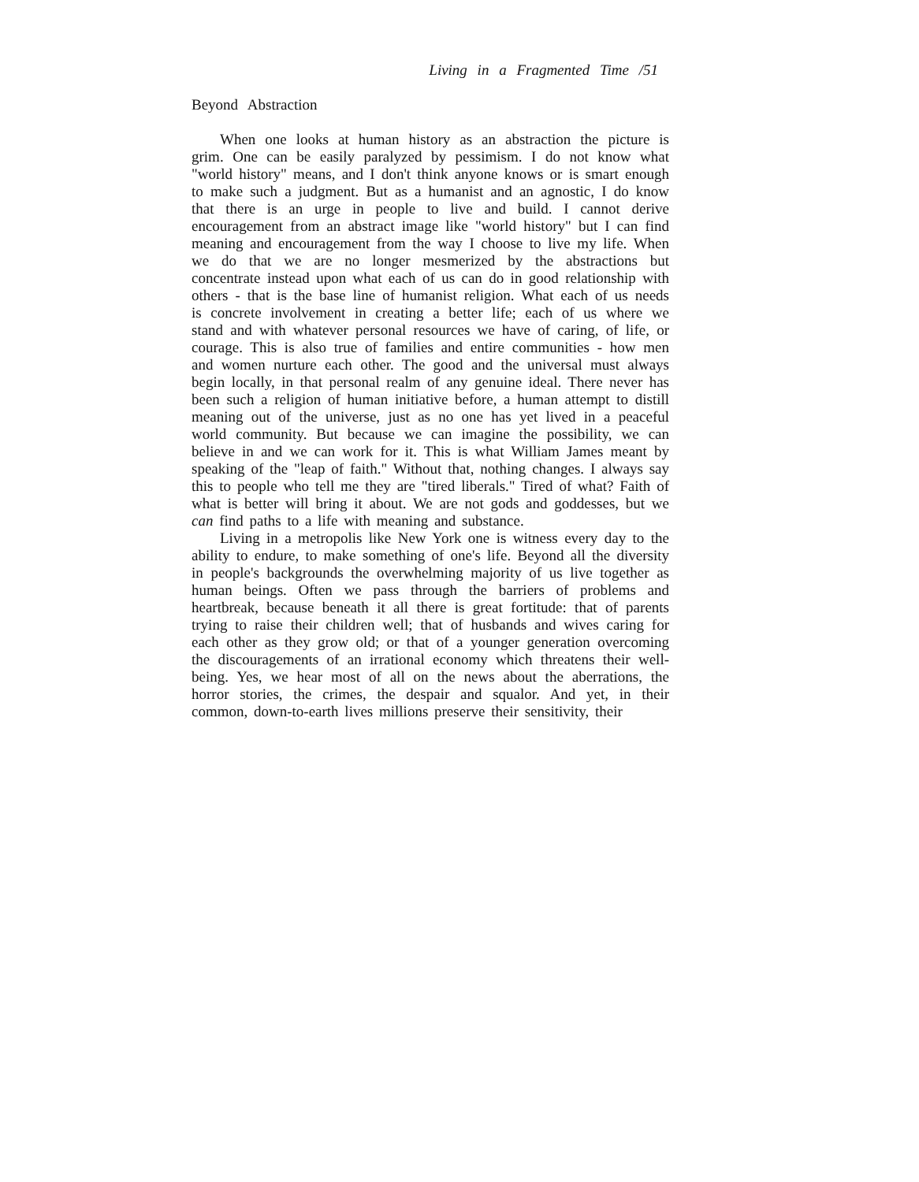Living in a Fragmented Time /51
Beyond Abstraction
When one looks at human history as an abstraction the picture is grim. One can be easily paralyzed by pessimism. I do not know what "world history" means, and I don't think anyone knows or is smart enough to make such a judgment. But as a humanist and an agnostic, I do know that there is an urge in people to live and build. I cannot derive encouragement from an abstract image like "world history" but I can find meaning and encouragement from the way I choose to live my life. When we do that we are no longer mesmerized by the abstractions but concentrate instead upon what each of us can do in good relationship with others - that is the base line of humanist religion. What each of us needs is concrete involvement in creating a better life; each of us where we stand and with whatever personal resources we have of caring, of life, or courage. This is also true of families and entire communities - how men and women nurture each other. The good and the universal must always begin locally, in that personal realm of any genuine ideal. There never has been such a religion of human initiative before, a human attempt to distill meaning out of the universe, just as no one has yet lived in a peaceful world community. But because we can imagine the possibility, we can believe in and we can work for it. This is what William James meant by speaking of the "leap of faith." Without that, nothing changes. I always say this to people who tell me they are "tired liberals." Tired of what? Faith of what is better will bring it about. We are not gods and goddesses, but we can find paths to a life with meaning and substance.
Living in a metropolis like New York one is witness every day to the ability to endure, to make something of one's life. Beyond all the diversity in people's backgrounds the overwhelming majority of us live together as human beings. Often we pass through the barriers of problems and heartbreak, because beneath it all there is great fortitude: that of parents trying to raise their children well; that of husbands and wives caring for each other as they grow old; or that of a younger generation overcoming the discouragements of an irrational economy which threatens their well-being. Yes, we hear most of all on the news about the aberrations, the horror stories, the crimes, the despair and squalor. And yet, in their common, down-to-earth lives millions preserve their sensitivity, their